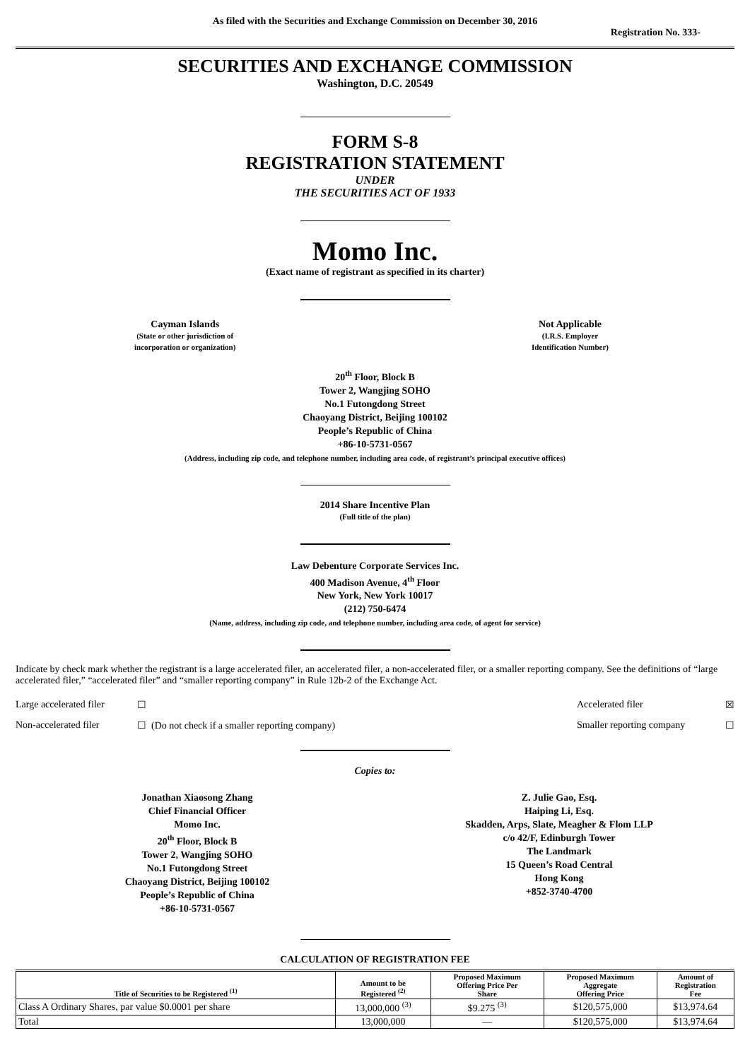As filed with the Securities and Exchange Commission on December 30, 2016
Registration No. 333-
SECURITIES AND EXCHANGE COMMISSION
Washington, D.C. 20549
FORM S-8
REGISTRATION STATEMENT
UNDER
THE SECURITIES ACT OF 1933
Momo Inc.
(Exact name of registrant as specified in its charter)
Cayman Islands
(State or other jurisdiction of
incorporation or organization)
Not Applicable
(I.R.S. Employer
Identification Number)
20<sup>th</sup> Floor, Block B
Tower 2, Wangjing SOHO
No.1 Futongdong Street
Chaoyang District, Beijing 100102
People’s Republic of China
+86-10-5731-0567
(Address, including zip code, and telephone number, including area code, of registrant’s principal executive offices)
2014 Share Incentive Plan
(Full title of the plan)
Law Debenture Corporate Services Inc.
400 Madison Avenue, 4<sup>th</sup> Floor
New York, New York 10017
(212) 750-6474
(Name, address, including zip code, and telephone number, including area code, of agent for service)
Indicate by check mark whether the registrant is a large accelerated filer, an accelerated filer, a non-accelerated filer, or a smaller reporting company. See the definitions of “large accelerated filer,” “accelerated filer” and “smaller reporting company” in Rule 12b-2 of the Exchange Act.
Large accelerated filer ☐ Accelerated filer ☒
Non-accelerated filer ☐ (Do not check if a smaller reporting company) Smaller reporting company ☐
Copies to:
Jonathan Xiaosong Zhang
Chief Financial Officer
Momo Inc.
20<sup>th</sup> Floor, Block B
Tower 2, Wangjing SOHO
No.1 Futongdong Street
Chaoyang District, Beijing 100102
People’s Republic of China
+86-10-5731-0567
Z. Julie Gao, Esq.
Haiping Li, Esq.
Skadden, Arps, Slate, Meagher & Flom LLP
c/o 42/F, Edinburgh Tower
The Landmark
15 Queen’s Road Central
Hong Kong
+852-3740-4700
CALCULATION OF REGISTRATION FEE
| Title of Securities to be Registered <sup>(1)</sup> | Amount to be Registered <sup>(2)</sup> | Proposed Maximum Offering Price Per Share | Proposed Maximum Aggregate Offering Price | Amount of Registration Fee |
| --- | --- | --- | --- | --- |
| Class A Ordinary Shares, par value $0.0001 per share | 13,000,000 <sup>(3)</sup> | $9.275 <sup>(3)</sup> | $120,575,000 | $13,974.64 |
| Total | 13,000,000 | — | $120,575,000 | $13,974.64 |